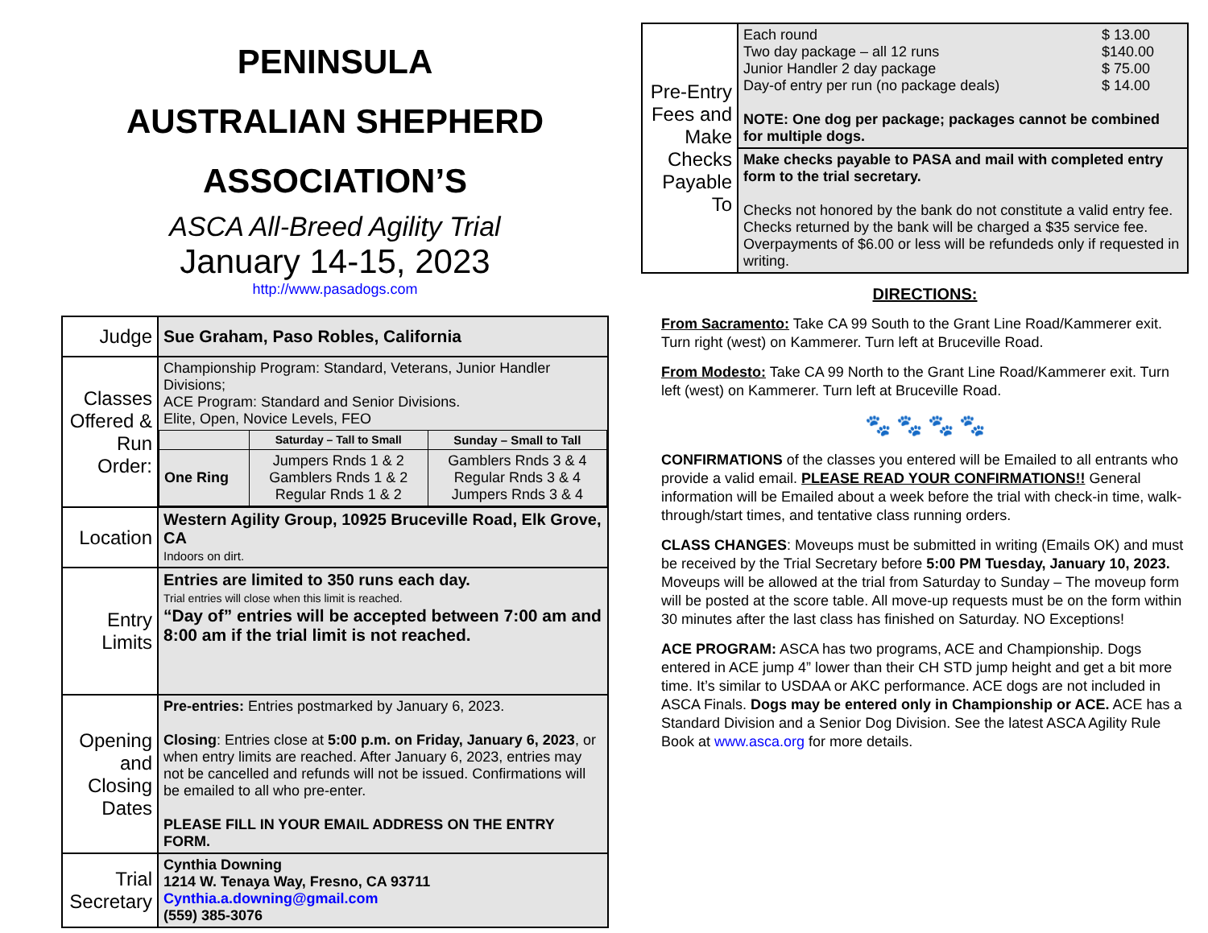PENINSULA
AUSTRALIAN SHEPHERD
ASSOCIATION’S
ASCA All-Breed Agility Trial
January 14-15, 2023
http://www.pasadogs.com
| Judge | Sue Graham, Paso Robles, California |
| Classes Offered & Run Order: | Championship Program: Standard, Veterans, Junior Handler Divisions; ACE Program: Standard and Senior Divisions. Elite, Open, Novice Levels, FEO / / Saturday – Tall to Small / Sunday – Small to Tall / / One Ring / Jumpers Rnds 1 & 2 Gamblers Rnds 1 & 2 Regular Rnds 1 & 2 / Gamblers Rnds 3 & 4 Regular Rnds 3 & 4 Jumpers Rnds 3 & 4 / |
| Location | Western Agility Group, 10925 Bruceville Road, Elk Grove, CA Indoors on dirt. |
| Entry Limits | Entries are limited to 350 runs each day. Trial entries will close when this limit is reached. “Day of” entries will be accepted between 7:00 am and 8:00 am if the trial limit is not reached. |
| Opening and Closing Dates | Pre-entries: Entries postmarked by January 6, 2023. Closing : Entries close at 5:00 p.m. on Friday, January 6, 2023 , or when entry limits are reached. After January 6, 2023, entries may not be cancelled and refunds will not be issued. Confirmations will be emailed to all who pre-enter. PLEASE FILL IN YOUR EMAIL ADDRESS ON THE ENTRY FORM. |
| Trial Secretary | Cynthia Downing 1214 W. Tenaya Way, Fresno, CA 93711 Cynthia.a.downing@gmail.com (559) 385-3076 |
| Pre-Entry Fees and Make Checks Payable To | / Each round Two day package – all 12 runs Junior Handler 2 day package Day-of entry per run (no package deals) / $ 13.00 $140.00 $ 75.00 $ 14.00 / NOTE: One dog per package; packages cannot be combined for multiple dogs. |
| | Make checks payable to PASA and mail with completed entry form to the trial secretary. Checks not honored by the bank do not constitute a valid entry fee. Checks returned by the bank will be charged a $35 service fee. Overpayments of $6.00 or less will be refundeds only if requested in writing. |
DIRECTIONS:
From Sacramento: Take CA 99 South to the Grant Line Road/Kammerer exit. Turn right (west) on Kammerer. Turn left at Bruceville Road.
From Modesto: Take CA 99 North to the Grant Line Road/Kammerer exit. Turn left (west) on Kammerer. Turn left at Bruceville Road.
🐾 🐾 🐾 🐾
CONFIRMATIONS of the classes you entered will be Emailed to all entrants who provide a valid email. PLEASE READ YOUR CONFIRMATIONS!! General information will be Emailed about a week before the trial with check-in time, walk-through/start times, and tentative class running orders.
CLASS CHANGES: Moveups must be submitted in writing (Emails OK) and must be received by the Trial Secretary before 5:00 PM Tuesday, January 10, 2023. Moveups will be allowed at the trial from Saturday to Sunday – The moveup form will be posted at the score table. All move-up requests must be on the form within 30 minutes after the last class has finished on Saturday. NO Exceptions!
ACE PROGRAM: ASCA has two programs, ACE and Championship. Dogs entered in ACE jump 4” lower than their CH STD jump height and get a bit more time. It’s similar to USDAA or AKC performance. ACE dogs are not included in ASCA Finals. Dogs may be entered only in Championship or ACE. ACE has a Standard Division and a Senior Dog Division. See the latest ASCA Agility Rule Book at www.asca.org for more details.